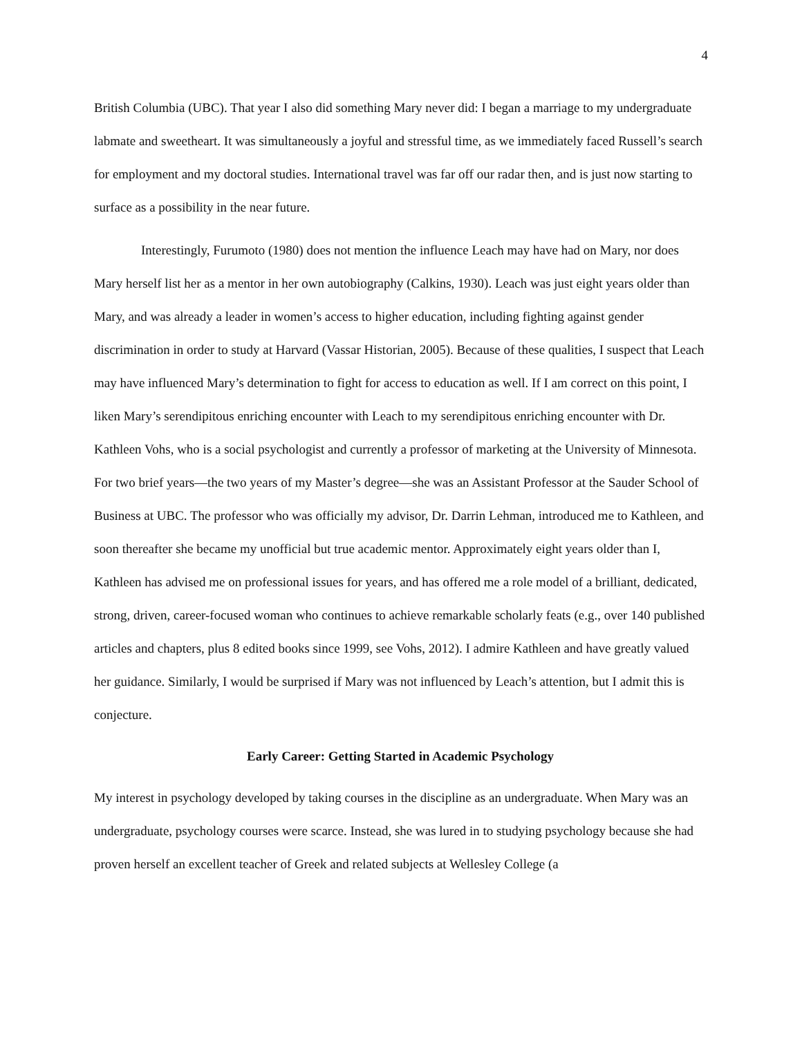4
British Columbia (UBC). That year I also did something Mary never did: I began a marriage to my undergraduate labmate and sweetheart. It was simultaneously a joyful and stressful time, as we immediately faced Russell’s search for employment and my doctoral studies. International travel was far off our radar then, and is just now starting to surface as a possibility in the near future.
Interestingly, Furumoto (1980) does not mention the influence Leach may have had on Mary, nor does Mary herself list her as a mentor in her own autobiography (Calkins, 1930). Leach was just eight years older than Mary, and was already a leader in women’s access to higher education, including fighting against gender discrimination in order to study at Harvard (Vassar Historian, 2005). Because of these qualities, I suspect that Leach may have influenced Mary’s determination to fight for access to education as well. If I am correct on this point, I liken Mary’s serendipitous enriching encounter with Leach to my serendipitous enriching encounter with Dr. Kathleen Vohs, who is a social psychologist and currently a professor of marketing at the University of Minnesota. For two brief years—the two years of my Master’s degree—she was an Assistant Professor at the Sauder School of Business at UBC. The professor who was officially my advisor, Dr. Darrin Lehman, introduced me to Kathleen, and soon thereafter she became my unofficial but true academic mentor. Approximately eight years older than I, Kathleen has advised me on professional issues for years, and has offered me a role model of a brilliant, dedicated, strong, driven, career-focused woman who continues to achieve remarkable scholarly feats (e.g., over 140 published articles and chapters, plus 8 edited books since 1999, see Vohs, 2012). I admire Kathleen and have greatly valued her guidance. Similarly, I would be surprised if Mary was not influenced by Leach’s attention, but I admit this is conjecture.
Early Career: Getting Started in Academic Psychology
My interest in psychology developed by taking courses in the discipline as an undergraduate. When Mary was an undergraduate, psychology courses were scarce. Instead, she was lured in to studying psychology because she had proven herself an excellent teacher of Greek and related subjects at Wellesley College (a